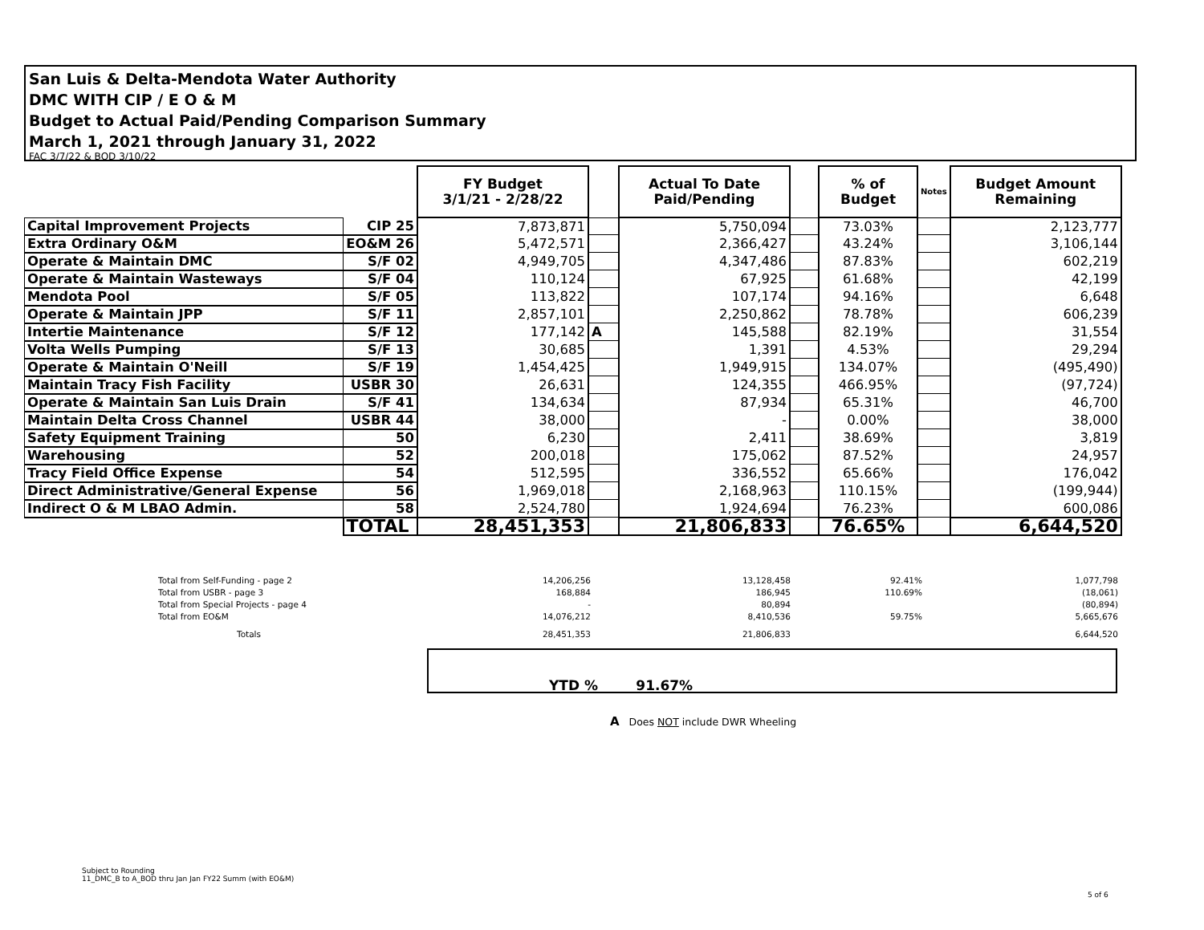San Luis & Delta-Mendota Water Authority
DMC WITH CIP / E O & M
Budget to Actual Paid/Pending Comparison Summary
March 1, 2021 through January 31, 2022
FAC 3/7/22 & BOD 3/10/22
| | | FY Budget 3/1/21 - 2/28/22 | | Actual To Date Paid/Pending | | % of Budget | Notes | Budget Amount Remaining |
| Capital Improvement Projects | CIP 25 | 7,873,871 | | 5,750,094 | | 73.03% | | 2,123,777 |
| Extra Ordinary O&M | EO&M 26 | 5,472,571 | | 2,366,427 | | 43.24% | | 3,106,144 |
| Operate & Maintain DMC | S/F 02 | 4,949,705 | | 4,347,486 | | 87.83% | | 602,219 |
| Operate & Maintain Wasteways | S/F 04 | 110,124 | | 67,925 | | 61.68% | | 42,199 |
| Mendota Pool | S/F 05 | 113,822 | | 107,174 | | 94.16% | | 6,648 |
| Operate & Maintain JPP | S/F 11 | 2,857,101 | | 2,250,862 | | 78.78% | | 606,239 |
| Intertie Maintenance | S/F 12 | 177,142 | A | 145,588 | | 82.19% | | 31,554 |
| Volta Wells Pumping | S/F 13 | 30,685 | | 1,391 | | 4.53% | | 29,294 |
| Operate & Maintain O'Neill | S/F 19 | 1,454,425 | | 1,949,915 | | 134.07% | | (495,490) |
| Maintain Tracy Fish Facility | USBR 30 | 26,631 | | 124,355 | | 466.95% | | (97,724) |
| Operate & Maintain San Luis Drain | S/F 41 | 134,634 | | 87,934 | | 65.31% | | 46,700 |
| Maintain Delta Cross Channel | USBR 44 | 38,000 | | - | | 0.00% | | 38,000 |
| Safety Equipment Training | 50 | 6,230 | | 2,411 | | 38.69% | | 3,819 |
| Warehousing | 52 | 200,018 | | 175,062 | | 87.52% | | 24,957 |
| Tracy Field Office Expense | 54 | 512,595 | | 336,552 | | 65.66% | | 176,042 |
| Direct Administrative/General Expense | 56 | 1,969,018 | | 2,168,963 | | 110.15% | | (199,944) |
| Indirect O & M LBAO Admin. | 58 | 2,524,780 | | 1,924,694 | | 76.23% | | 600,086 |
| | TOTAL | 28,451,353 | | 21,806,833 | | 76.65% | | 6,644,520 |
| Total from Self-Funding - page 2 | 14,206,256 | 13,128,458 | 92.41% | 1,077,798 |
| Total from USBR - page 3 | 168,884 | 186,945 | 110.69% | (18,061) |
| Total from Special Projects - page 4 | - | 80,894 | | (80,894) |
| Total from EO&M | 14,076,212 | 8,410,536 | 59.75% | 5,665,676 |
| Totals | 28,451,353 | 21,806,833 | | 6,644,520 |
YTD % 91.67%
A Does NOT include DWR Wheeling
Subject to Rounding
11_DMC_B to A_BOD thru Jan Jan FY22 Summ (with EO&M)
5 of 6